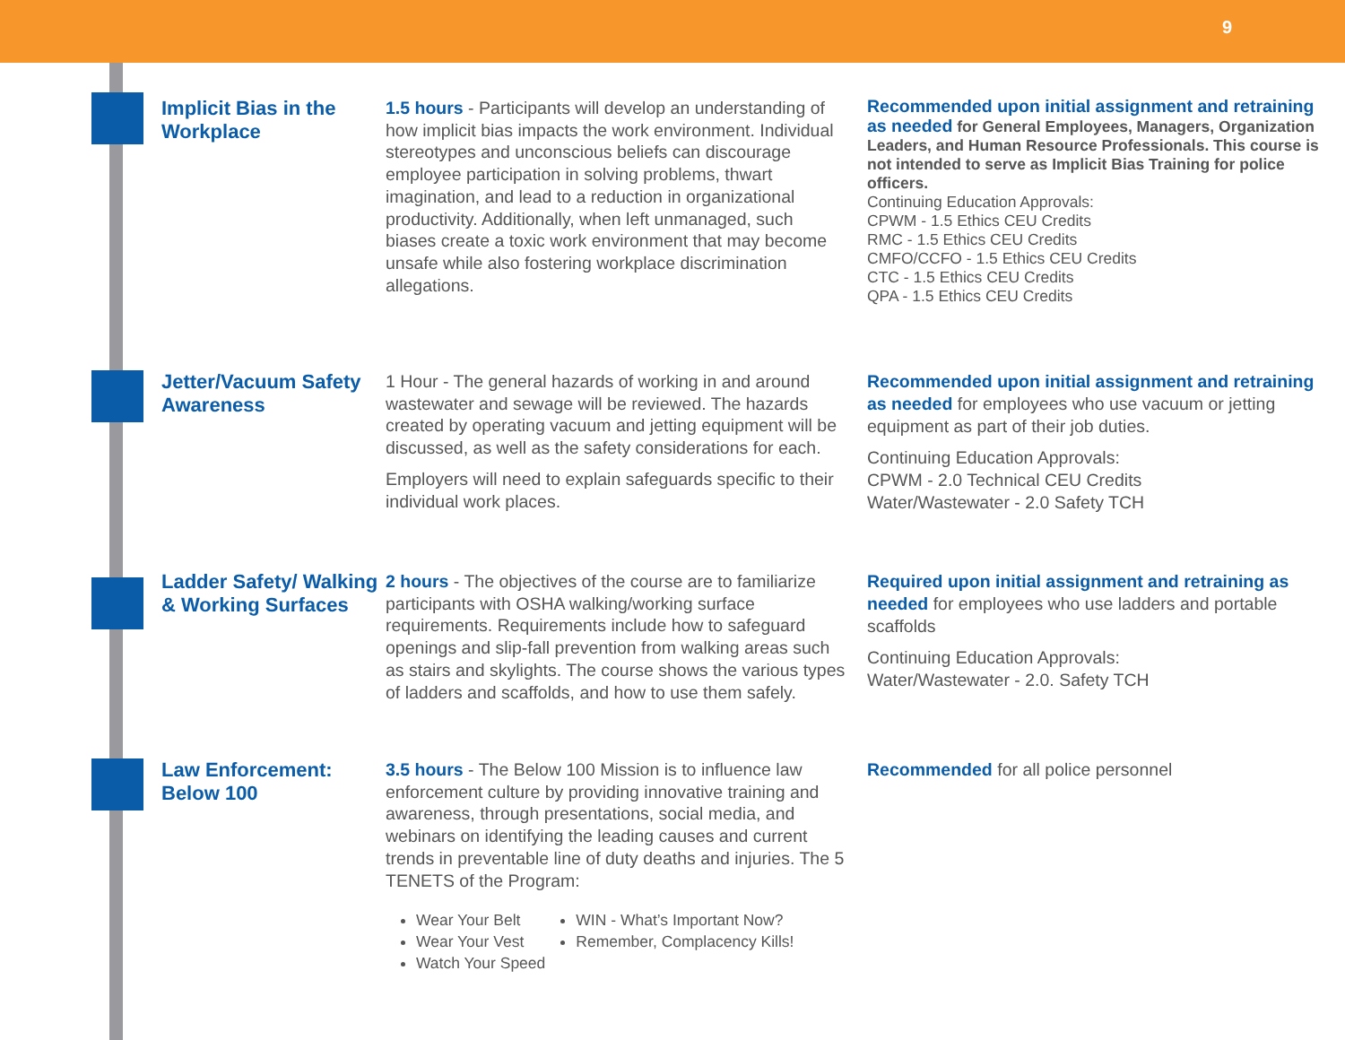9
Implicit Bias in the Workplace
1.5 hours - Participants will develop an understanding of how implicit bias impacts the work environment. Individual stereotypes and unconscious beliefs can discourage employee participation in solving problems, thwart imagination, and lead to a reduction in organizational productivity. Additionally, when left unmanaged, such biases create a toxic work environment that may become unsafe while also fostering workplace discrimination allegations.
Recommended upon initial assignment and retraining as needed for General Employees, Managers, Organization Leaders, and Human Resource Professionals. This course is not intended to serve as Implicit Bias Training for police officers.
Continuing Education Approvals:
CPWM - 1.5 Ethics CEU Credits
RMC - 1.5 Ethics CEU Credits
CMFO/CCFO - 1.5 Ethics CEU Credits
CTC - 1.5 Ethics CEU Credits
QPA - 1.5 Ethics CEU Credits
Jetter/Vacuum Safety Awareness
1 Hour - The general hazards of working in and around wastewater and sewage will be reviewed. The hazards created by operating vacuum and jetting equipment will be discussed, as well as the safety considerations for each.
Employers will need to explain safeguards specific to their individual work places.
Recommended upon initial assignment and retraining as needed for employees who use vacuum or jetting equipment as part of their job duties.
Continuing Education Approvals:
CPWM - 2.0 Technical CEU Credits
Water/Wastewater - 2.0 Safety TCH
Ladder Safety/ Walking & Working Surfaces
2 hours - The objectives of the course are to familiarize participants with OSHA walking/working surface requirements. Requirements include how to safeguard openings and slip-fall prevention from walking areas such as stairs and skylights. The course shows the various types of ladders and scaffolds, and how to use them safely.
Required upon initial assignment and retraining as needed for employees who use ladders and portable scaffolds
Continuing Education Approvals:
Water/Wastewater - 2.0. Safety TCH
Law Enforcement: Below 100
3.5 hours - The Below 100 Mission is to influence law enforcement culture by providing innovative training and awareness, through presentations, social media, and webinars on identifying the leading causes and current trends in preventable line of duty deaths and injuries. The 5 TENETS of the Program:
Wear Your Belt
Wear Your Vest
Watch Your Speed
WIN - What’s Important Now?
Remember, Complacency Kills!
Recommended for all police personnel